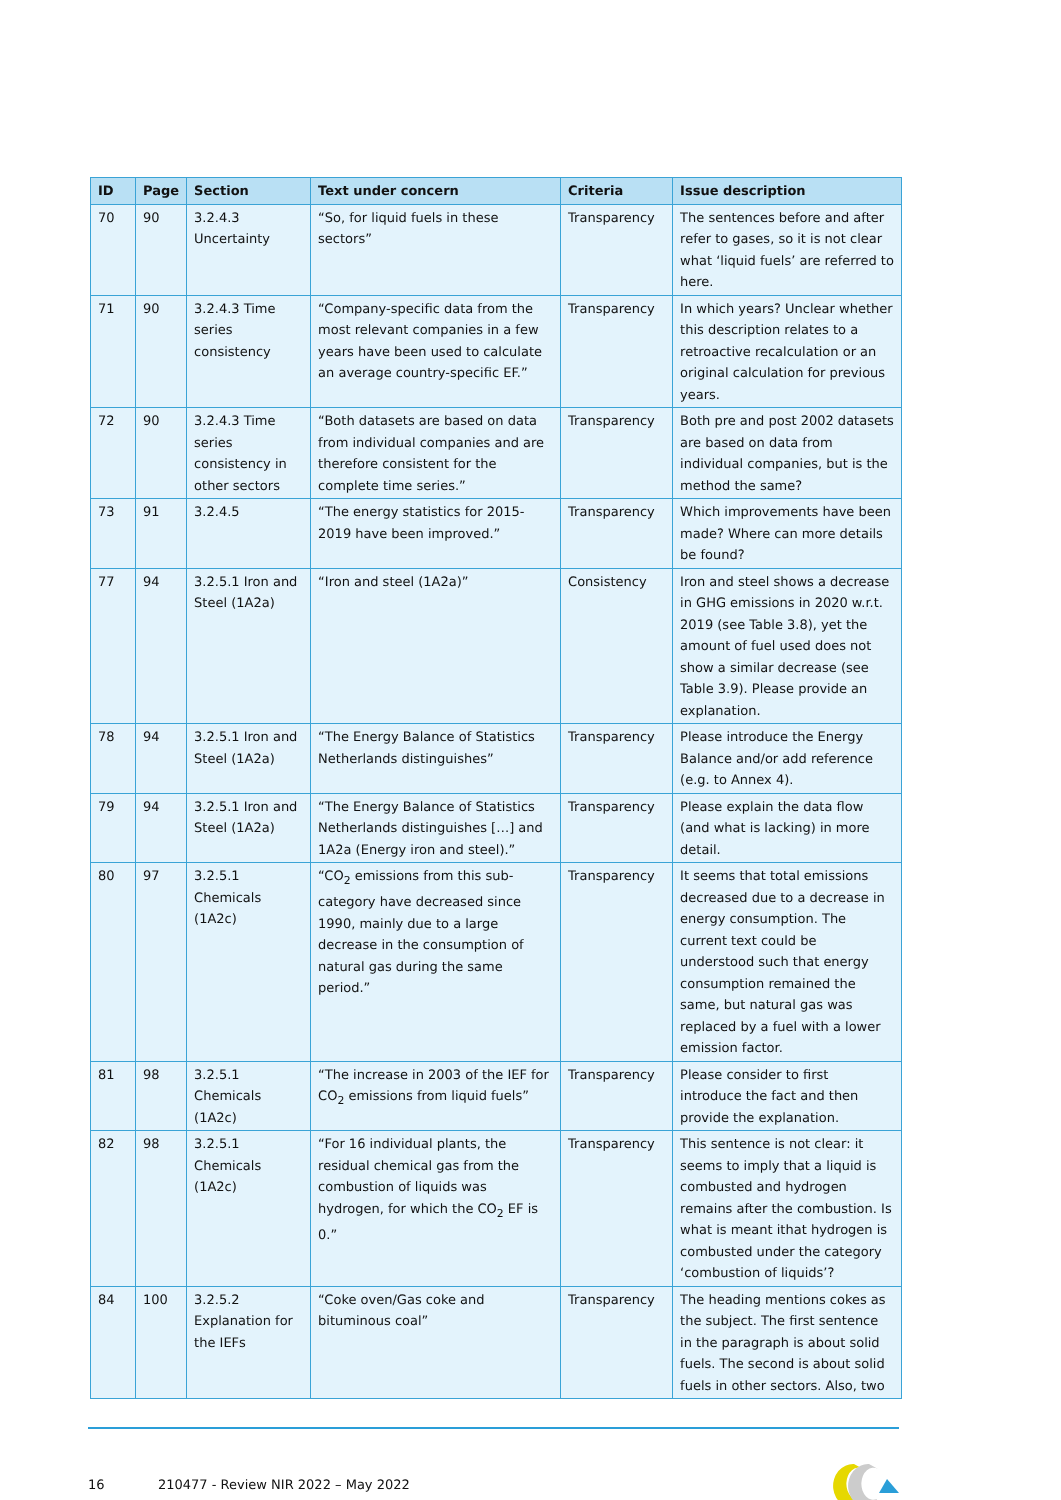| ID | Page | Section | Text under concern | Criteria | Issue description |
| --- | --- | --- | --- | --- | --- |
| 70 | 90 | 3.2.4.3 Uncertainty | “So, for liquid fuels in these sectors” | Transparency | The sentences before and after refer to gases, so it is not clear what ‘liquid fuels’ are referred to here. |
| 71 | 90 | 3.2.4.3 Time series consistency | “Company-specific data from the most relevant companies in a few years have been used to calculate an average country-specific EF.” | Transparency | In which years? Unclear whether this description relates to a retroactive recalculation or an original calculation for previous years. |
| 72 | 90 | 3.2.4.3 Time series consistency in other sectors | “Both datasets are based on data from individual companies and are therefore consistent for the complete time series.” | Transparency | Both pre and post 2002 datasets are based on data from individual companies, but is the method the same? |
| 73 | 91 | 3.2.4.5 | “The energy statistics for 2015-2019 have been improved.” | Transparency | Which improvements have been made? Where can more details be found? |
| 77 | 94 | 3.2.5.1 Iron and Steel (1A2a) | “Iron and steel (1A2a)” | Consistency | Iron and steel shows a decrease in GHG emissions in 2020 w.r.t. 2019 (see Table 3.8), yet the amount of fuel used does not show a similar decrease (see Table 3.9). Please provide an explanation. |
| 78 | 94 | 3.2.5.1 Iron and Steel (1A2a) | “The Energy Balance of Statistics Netherlands distinguishes” | Transparency | Please introduce the Energy Balance and/or add reference (e.g. to Annex 4). |
| 79 | 94 | 3.2.5.1 Iron and Steel (1A2a) | “The Energy Balance of Statistics Netherlands distinguishes […] and 1A2a (Energy iron and steel).” | Transparency | Please explain the data flow (and what is lacking) in more detail. |
| 80 | 97 | 3.2.5.1 Chemicals (1A2c) | “CO<sub>2</sub> emissions from this sub-category have decreased since 1990, mainly due to a large decrease in the consumption of natural gas during the same period.” | Transparency | It seems that total emissions decreased due to a decrease in energy consumption. The current text could be understood such that energy consumption remained the same, but natural gas was replaced by a fuel with a lower emission factor. |
| 81 | 98 | 3.2.5.1 Chemicals (1A2c) | “The increase in 2003 of the IEF for CO<sub>2</sub> emissions from liquid fuels” | Transparency | Please consider to first introduce the fact and then provide the explanation. |
| 82 | 98 | 3.2.5.1 Chemicals (1A2c) | “For 16 individual plants, the residual chemical gas from the combustion of liquids was hydrogen, for which the CO<sub>2</sub> EF is 0.” | Transparency | This sentence is not clear: it seems to imply that a liquid is combusted and hydrogen remains after the combustion. Is what is meant ithat hydrogen is combusted under the category ‘combustion of liquids’? |
| 84 | 100 | 3.2.5.2 Explanation for the IEFs | “Coke oven/Gas coke and bituminous coal” | Transparency | The heading mentions cokes as the subject. The first sentence in the paragraph is about solid fuels. The second is about solid fuels in other sectors. Also, two |
16 210477 - Review NIR 2022 – May 2022